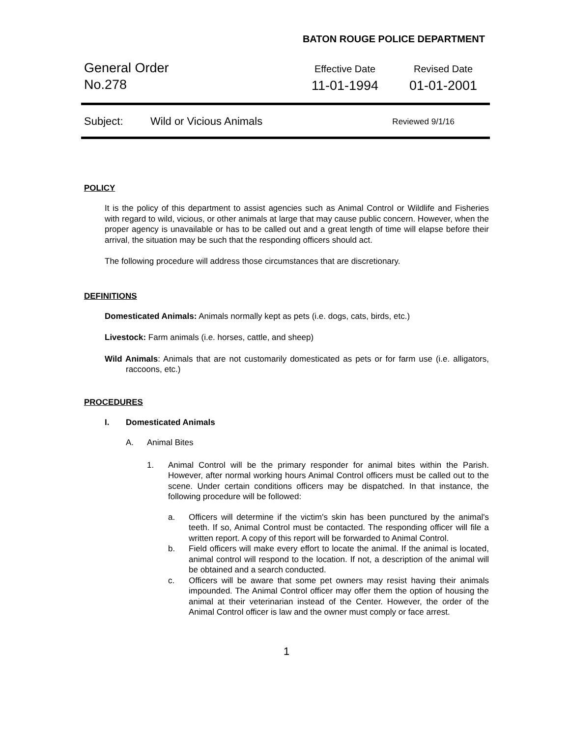BATON ROUGE POLICE DEPARTMENT
General Order
No.278
Effective Date
11-01-1994
Revised Date
01-01-2001
Subject: Wild or Vicious Animals Reviewed 9/1/16
POLICY
It is the policy of this department to assist agencies such as Animal Control or Wildlife and Fisheries with regard to wild, vicious, or other animals at large that may cause public concern. However, when the proper agency is unavailable or has to be called out and a great length of time will elapse before their arrival, the situation may be such that the responding officers should act.
The following procedure will address those circumstances that are discretionary.
DEFINITIONS
Domesticated Animals: Animals normally kept as pets (i.e. dogs, cats, birds, etc.)
Livestock: Farm animals (i.e. horses, cattle, and sheep)
Wild Animals: Animals that are not customarily domesticated as pets or for farm use (i.e. alligators, raccoons, etc.)
PROCEDURES
I. Domesticated Animals
A. Animal Bites
1. Animal Control will be the primary responder for animal bites within the Parish. However, after normal working hours Animal Control officers must be called out to the scene. Under certain conditions officers may be dispatched. In that instance, the following procedure will be followed:
a. Officers will determine if the victim's skin has been punctured by the animal's teeth. If so, Animal Control must be contacted. The responding officer will file a written report. A copy of this report will be forwarded to Animal Control.
b. Field officers will make every effort to locate the animal. If the animal is located, animal control will respond to the location. If not, a description of the animal will be obtained and a search conducted.
c. Officers will be aware that some pet owners may resist having their animals impounded. The Animal Control officer may offer them the option of housing the animal at their veterinarian instead of the Center. However, the order of the Animal Control officer is law and the owner must comply or face arrest.
1